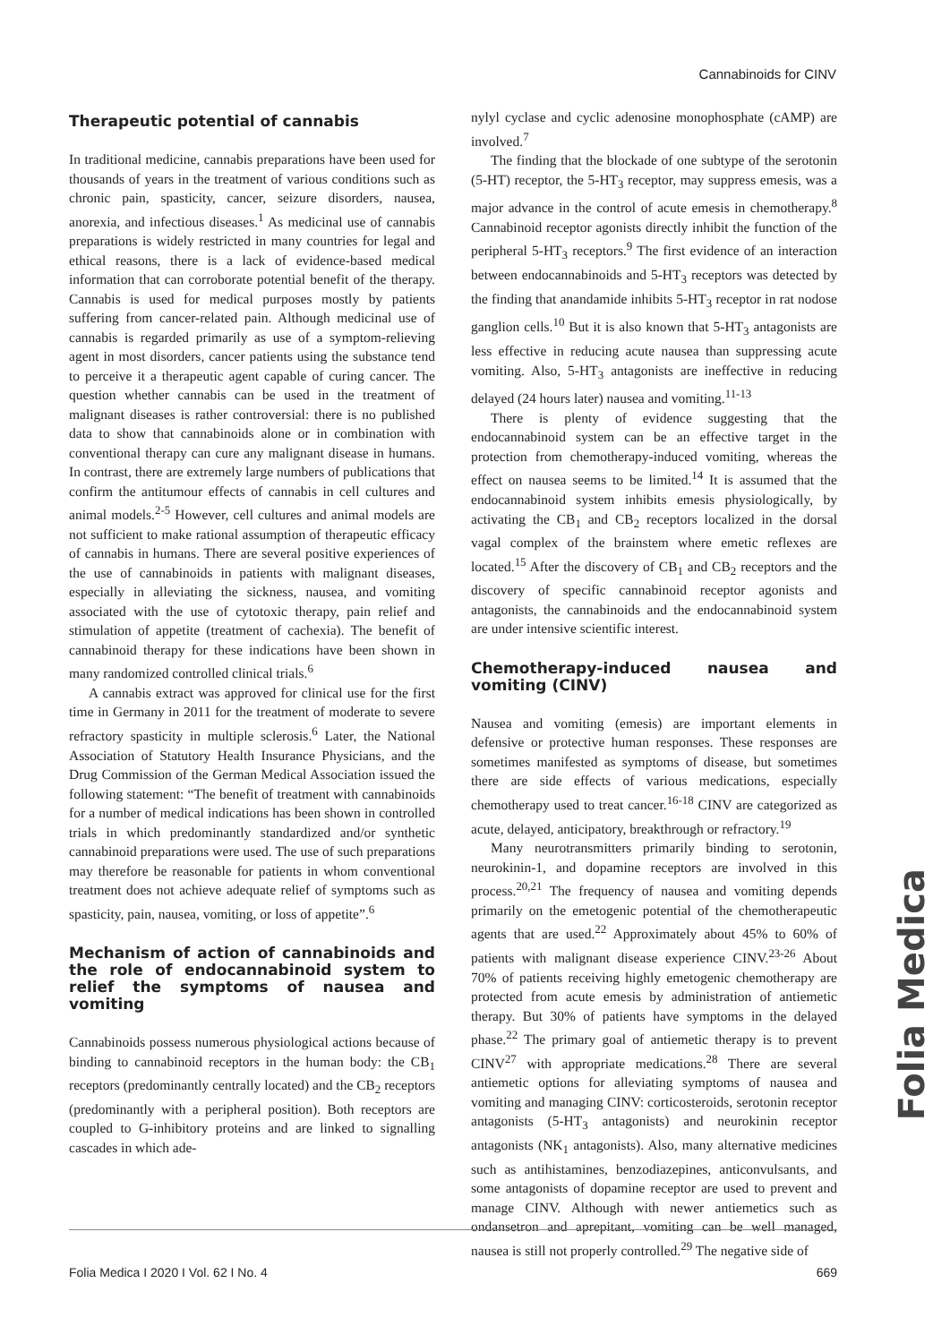Cannabinoids for CINV
Therapeutic potential of cannabis
In traditional medicine, cannabis preparations have been used for thousands of years in the treatment of various conditions such as chronic pain, spasticity, cancer, seizure disorders, nausea, anorexia, and infectious diseases.<sup>1</sup> As medicinal use of cannabis preparations is widely restricted in many countries for legal and ethical reasons, there is a lack of evidence-based medical information that can corroborate potential benefit of the therapy. Cannabis is used for medical purposes mostly by patients suffering from cancer-related pain. Although medicinal use of cannabis is regarded primarily as use of a symptom-relieving agent in most disorders, cancer patients using the substance tend to perceive it a therapeutic agent capable of curing cancer. The question whether cannabis can be used in the treatment of malignant diseases is rather controversial: there is no published data to show that cannabinoids alone or in combination with conventional therapy can cure any malignant disease in humans. In contrast, there are extremely large numbers of publications that confirm the antitumour effects of cannabis in cell cultures and animal models.<sup>2-5</sup> However, cell cultures and animal models are not sufficient to make rational assumption of therapeutic efficacy of cannabis in humans. There are several positive experiences of the use of cannabinoids in patients with malignant diseases, especially in alleviating the sickness, nausea, and vomiting associated with the use of cytotoxic therapy, pain relief and stimulation of appetite (treatment of cachexia). The benefit of cannabinoid therapy for these indications have been shown in many randomized controlled clinical trials.<sup>6</sup>
A cannabis extract was approved for clinical use for the first time in Germany in 2011 for the treatment of moderate to severe refractory spasticity in multiple sclerosis.<sup>6</sup> Later, the National Association of Statutory Health Insurance Physicians, and the Drug Commission of the German Medical Association issued the following statement: “The benefit of treatment with cannabinoids for a number of medical indications has been shown in controlled trials in which predominantly standardized and/or synthetic cannabinoid preparations were used. The use of such preparations may therefore be reasonable for patients in whom conventional treatment does not achieve adequate relief of symptoms such as spasticity, pain, nausea, vomiting, or loss of appetite”.<sup>6</sup>
Mechanism of action of cannabinoids and the role of endocannabinoid system to relief the symptoms of nausea and vomiting
Cannabinoids possess numerous physiological actions because of binding to cannabinoid receptors in the human body: the CB<sub>1</sub> receptors (predominantly centrally located) and the CB<sub>2</sub> receptors (predominantly with a peripheral position). Both receptors are coupled to G-inhibitory proteins and are linked to signalling cascades in which ade-
nylyl cyclase and cyclic adenosine monophosphate (cAMP) are involved.<sup>7</sup>
The finding that the blockade of one subtype of the serotonin (5-HT) receptor, the 5-HT<sub>3</sub> receptor, may suppress emesis, was a major advance in the control of acute emesis in chemotherapy.<sup>8</sup> Cannabinoid receptor agonists directly inhibit the function of the peripheral 5-HT<sub>3</sub> receptors.<sup>9</sup> The first evidence of an interaction between endocannabinoids and 5-HT<sub>3</sub> receptors was detected by the finding that anandamide inhibits 5-HT<sub>3</sub> receptor in rat nodose ganglion cells.<sup>10</sup> But it is also known that 5-HT<sub>3</sub> antagonists are less effective in reducing acute nausea than suppressing acute vomiting. Also, 5-HT<sub>3</sub> antagonists are ineffective in reducing delayed (24 hours later) nausea and vomiting.<sup>11-13</sup>
There is plenty of evidence suggesting that the endocannabinoid system can be an effective target in the protection from chemotherapy-induced vomiting, whereas the effect on nausea seems to be limited.<sup>14</sup> It is assumed that the endocannabinoid system inhibits emesis physiologically, by activating the CB<sub>1</sub> and CB<sub>2</sub> receptors localized in the dorsal vagal complex of the brainstem where emetic reflexes are located.<sup>15</sup> After the discovery of CB<sub>1</sub> and CB<sub>2</sub> receptors and the discovery of specific cannabinoid receptor agonists and antagonists, the cannabinoids and the endocannabinoid system are under intensive scientific interest.
Chemotherapy-induced nausea and vomiting (CINV)
Nausea and vomiting (emesis) are important elements in defensive or protective human responses. These responses are sometimes manifested as symptoms of disease, but sometimes there are side effects of various medications, especially chemotherapy used to treat cancer.<sup>16-18</sup> CINV are categorized as acute, delayed, anticipatory, breakthrough or refractory.<sup>19</sup>
Many neurotransmitters primarily binding to serotonin, neurokinin-1, and dopamine receptors are involved in this process.<sup>20,21</sup> The frequency of nausea and vomiting depends primarily on the emetogenic potential of the chemotherapeutic agents that are used.<sup>22</sup> Approximately about 45% to 60% of patients with malignant disease experience CINV.<sup>23-26</sup> About 70% of patients receiving highly emetogenic chemotherapy are protected from acute emesis by administration of antiemetic therapy. But 30% of patients have symptoms in the delayed phase.<sup>22</sup> The primary goal of antiemetic therapy is to prevent CINV<sup>27</sup> with appropriate medications.<sup>28</sup> There are several antiemetic options for alleviating symptoms of nausea and vomiting and managing CINV: corticosteroids, serotonin receptor antagonists (5-HT<sub>3</sub> antagonists) and neurokinin receptor antagonists (NK<sub>1</sub> antagonists). Also, many alternative medicines such as antihistamines, benzodiazepines, anticonvulsants, and some antagonists of dopamine receptor are used to prevent and manage CINV. Although with newer antiemetics such as ondansetron and aprepitant, vomiting can be well managed, nausea is still not properly controlled.<sup>29</sup> The negative side of
Folia Medica
Folia Medica I 2020 I Vol. 62 I No. 4 669